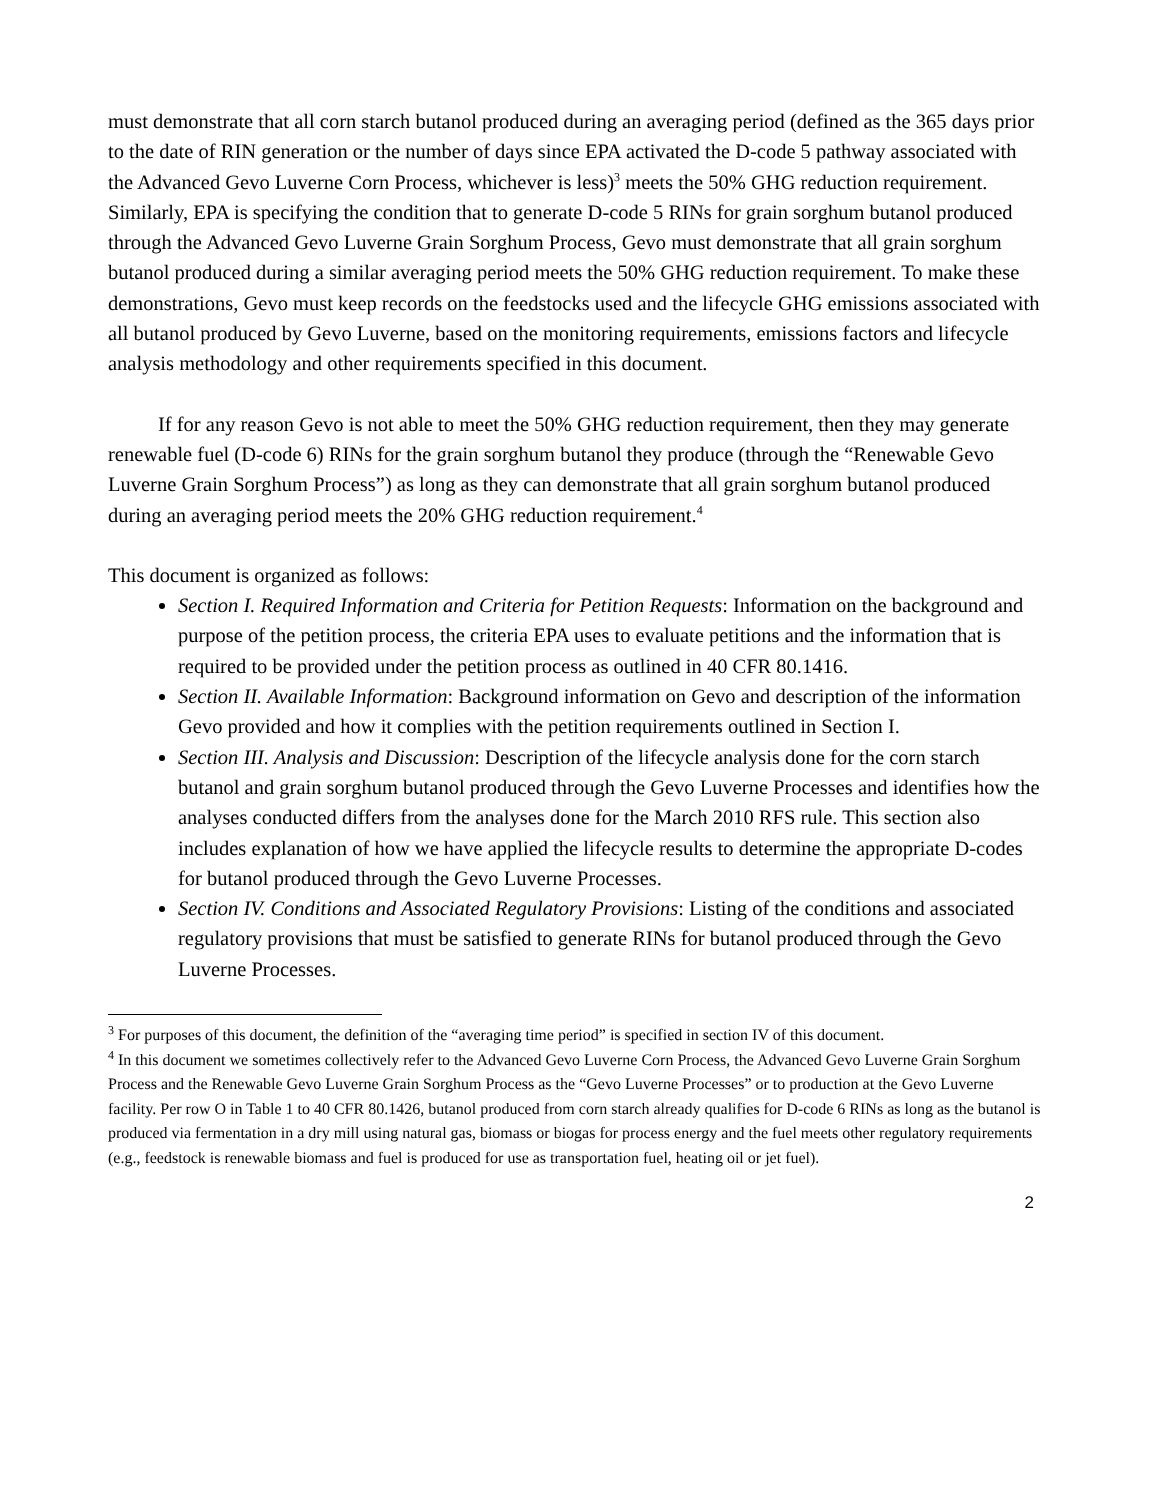must demonstrate that all corn starch butanol produced during an averaging period (defined as the 365 days prior to the date of RIN generation or the number of days since EPA activated the D-code 5 pathway associated with the Advanced Gevo Luverne Corn Process, whichever is less)<sup>3</sup> meets the 50% GHG reduction requirement. Similarly, EPA is specifying the condition that to generate D-code 5 RINs for grain sorghum butanol produced through the Advanced Gevo Luverne Grain Sorghum Process, Gevo must demonstrate that all grain sorghum butanol produced during a similar averaging period meets the 50% GHG reduction requirement. To make these demonstrations, Gevo must keep records on the feedstocks used and the lifecycle GHG emissions associated with all butanol produced by Gevo Luverne, based on the monitoring requirements, emissions factors and lifecycle analysis methodology and other requirements specified in this document.
If for any reason Gevo is not able to meet the 50% GHG reduction requirement, then they may generate renewable fuel (D-code 6) RINs for the grain sorghum butanol they produce (through the “Renewable Gevo Luverne Grain Sorghum Process”) as long as they can demonstrate that all grain sorghum butanol produced during an averaging period meets the 20% GHG reduction requirement.<sup>4</sup>
This document is organized as follows:
Section I. Required Information and Criteria for Petition Requests: Information on the background and purpose of the petition process, the criteria EPA uses to evaluate petitions and the information that is required to be provided under the petition process as outlined in 40 CFR 80.1416.
Section II. Available Information: Background information on Gevo and description of the information Gevo provided and how it complies with the petition requirements outlined in Section I.
Section III. Analysis and Discussion: Description of the lifecycle analysis done for the corn starch butanol and grain sorghum butanol produced through the Gevo Luverne Processes and identifies how the analyses conducted differs from the analyses done for the March 2010 RFS rule. This section also includes explanation of how we have applied the lifecycle results to determine the appropriate D-codes for butanol produced through the Gevo Luverne Processes.
Section IV. Conditions and Associated Regulatory Provisions: Listing of the conditions and associated regulatory provisions that must be satisfied to generate RINs for butanol produced through the Gevo Luverne Processes.
<sup>3</sup> For purposes of this document, the definition of the “averaging time period” is specified in section IV of this document.
<sup>4</sup> In this document we sometimes collectively refer to the Advanced Gevo Luverne Corn Process, the Advanced Gevo Luverne Grain Sorghum Process and the Renewable Gevo Luverne Grain Sorghum Process as the “Gevo Luverne Processes” or to production at the Gevo Luverne facility. Per row O in Table 1 to 40 CFR 80.1426, butanol produced from corn starch already qualifies for D-code 6 RINs as long as the butanol is produced via fermentation in a dry mill using natural gas, biomass or biogas for process energy and the fuel meets other regulatory requirements (e.g., feedstock is renewable biomass and fuel is produced for use as transportation fuel, heating oil or jet fuel).
2